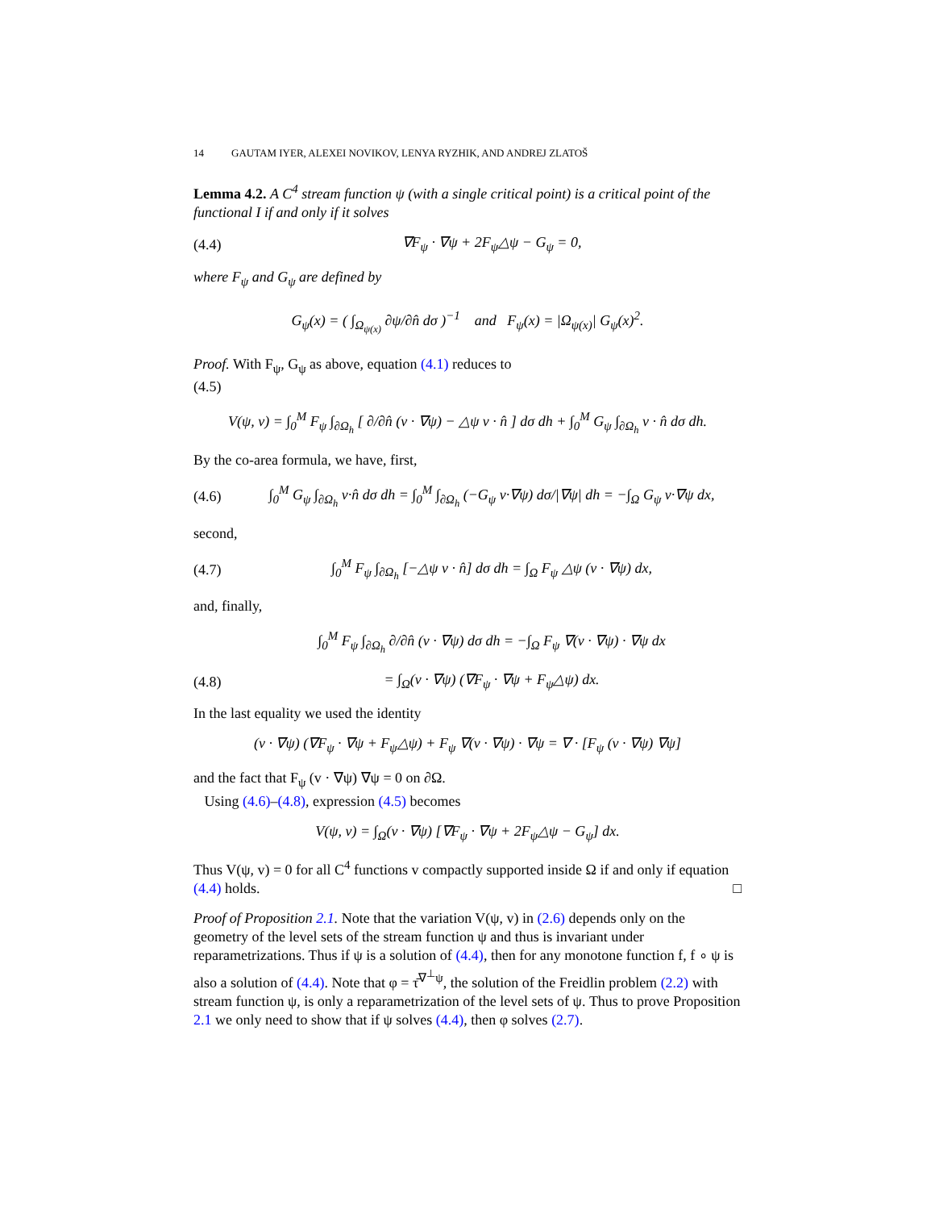14 GAUTAM IYER, ALEXEI NOVIKOV, LENYA RYZHIK, AND ANDREJ ZLATOŠ
Lemma 4.2. A C<sup>4</sup> stream function ψ (with a single critical point) is a critical point of the functional I if and only if it solves
(4.4) ∇F<sub>ψ</sub> · ∇ψ + 2F<sub>ψ</sub>△ψ − G<sub>ψ</sub> = 0,
where F<sub>ψ</sub> and G<sub>ψ</sub> are defined by
G<sub>ψ</sub>(x) = ( ∫<sub>Ω<sub>ψ(x)</sub></sub> ∂ψ/∂n̂ dσ )<sup>−1</sup> and F<sub>ψ</sub>(x) = |Ω<sub>ψ(x)</sub>| G<sub>ψ</sub>(x)<sup>2</sup>.
Proof. With F<sub>ψ</sub>, G<sub>ψ</sub> as above, equation (4.1) reduces to
(4.5)
V(ψ, v) = ∫<sub>0</sub><sup>M</sup> F<sub>ψ</sub> ∫<sub>∂Ω<sub>h</sub></sub> [ ∂/∂n̂ (v · ∇ψ) − △ψ v · n̂ ] dσ dh + ∫<sub>0</sub><sup>M</sup> G<sub>ψ</sub> ∫<sub>∂Ω<sub>h</sub></sub> v · n̂ dσ dh.
By the co-area formula, we have, first,
(4.6) ∫<sub>0</sub><sup>M</sup> G<sub>ψ</sub> ∫<sub>∂Ω<sub>h</sub></sub> v·n̂ dσ dh = ∫<sub>0</sub><sup>M</sup> ∫<sub>∂Ω<sub>h</sub></sub> (−G<sub>ψ</sub> v·∇ψ) dσ/|∇ψ| dh = −∫<sub>Ω</sub> G<sub>ψ</sub> v·∇ψ dx,
second,
(4.7) ∫<sub>0</sub><sup>M</sup> F<sub>ψ</sub> ∫<sub>∂Ω<sub>h</sub></sub> [−△ψ v · n̂] dσ dh = ∫<sub>Ω</sub> F<sub>ψ</sub> △ψ (v · ∇ψ) dx,
and, finally,
∫<sub>0</sub><sup>M</sup> F<sub>ψ</sub> ∫<sub>∂Ω<sub>h</sub></sub> ∂/∂n̂ (v · ∇ψ) dσ dh = −∫<sub>Ω</sub> F<sub>ψ</sub> ∇(v · ∇ψ) · ∇ψ dx
(4.8) = ∫<sub>Ω</sub>(v · ∇ψ) (∇F<sub>ψ</sub> · ∇ψ + F<sub>ψ</sub>△ψ) dx.
In the last equality we used the identity
(v · ∇ψ) (∇F<sub>ψ</sub> · ∇ψ + F<sub>ψ</sub>△ψ) + F<sub>ψ</sub> ∇(v · ∇ψ) · ∇ψ = ∇ · [F<sub>ψ</sub> (v · ∇ψ) ∇ψ]
and the fact that F<sub>ψ</sub> (v · ∇ψ) ∇ψ = 0 on ∂Ω.
Using (4.6)–(4.8), expression (4.5) becomes
V(ψ, v) = ∫<sub>Ω</sub>(v · ∇ψ) [∇F<sub>ψ</sub> · ∇ψ + 2F<sub>ψ</sub>△ψ − G<sub>ψ</sub>] dx.
Thus V(ψ, v) = 0 for all C<sup>4</sup> functions v compactly supported inside Ω if and only if equation (4.4) holds. □
Proof of Proposition 2.1. Note that the variation V(ψ, v) in (2.6) depends only on the geometry of the level sets of the stream function ψ and thus is invariant under reparametrizations. Thus if ψ is a solution of (4.4), then for any monotone function f, f ∘ ψ is also a solution of (4.4). Note that φ = τ̄<sup>∇<sup>⊥</sup>ψ</sup>, the solution of the Freidlin problem (2.2) with stream function ψ, is only a reparametrization of the level sets of ψ. Thus to prove Proposition 2.1 we only need to show that if ψ solves (4.4), then φ solves (2.7).